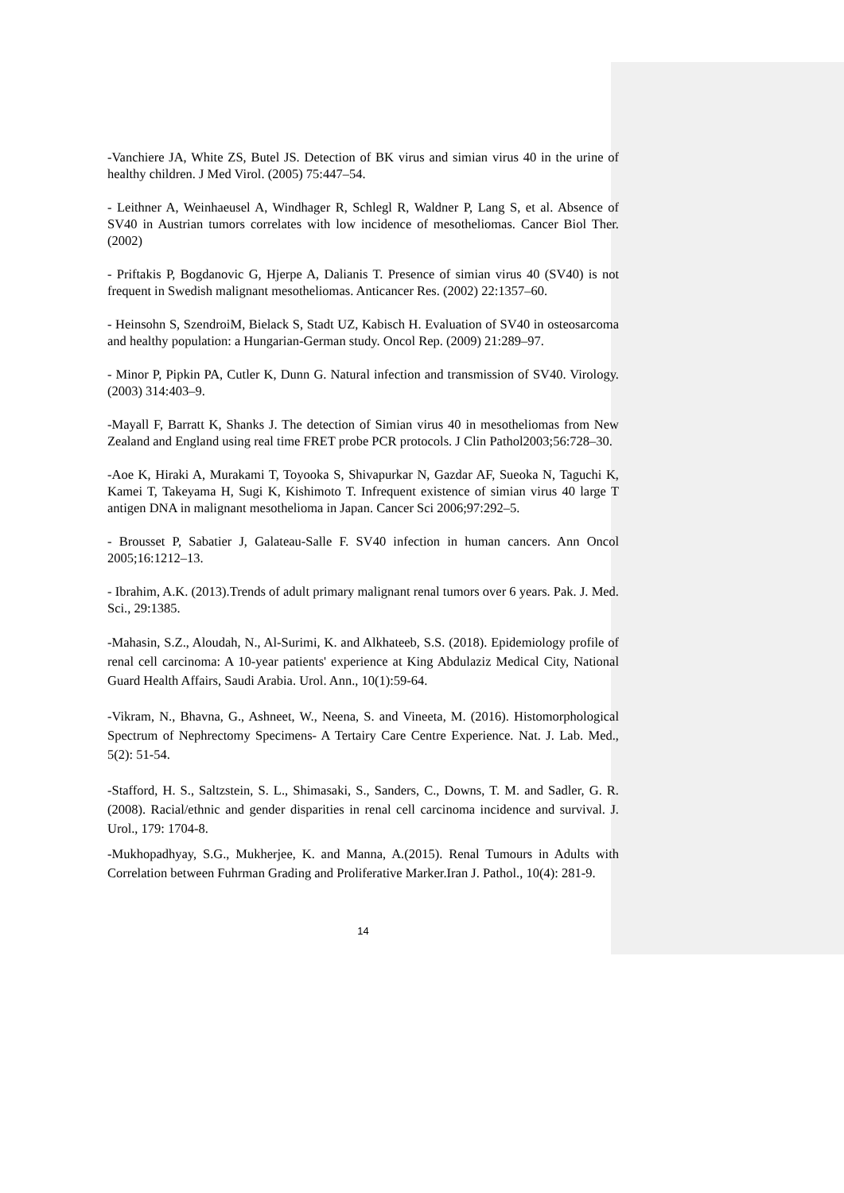-Vanchiere JA, White ZS, Butel JS. Detection of BK virus and simian virus 40 in the urine of healthy children. J Med Virol. (2005) 75:447–54.
- Leithner A, Weinhaeusel A, Windhager R, Schlegl R, Waldner P, Lang S, et al. Absence of SV40 in Austrian tumors correlates with low incidence of mesotheliomas. Cancer Biol Ther. (2002)
- Priftakis P, Bogdanovic G, Hjerpe A, Dalianis T. Presence of simian virus 40 (SV40) is not frequent in Swedish malignant mesotheliomas. Anticancer Res. (2002) 22:1357–60.
- Heinsohn S, SzendroiM, Bielack S, Stadt UZ, Kabisch H. Evaluation of SV40 in osteosarcoma and healthy population: a Hungarian-German study. Oncol Rep. (2009) 21:289–97.
- Minor P, Pipkin PA, Cutler K, Dunn G. Natural infection and transmission of SV40. Virology. (2003) 314:403–9.
-Mayall F, Barratt K, Shanks J. The detection of Simian virus 40 in mesotheliomas from New Zealand and England using real time FRET probe PCR protocols. J Clin Pathol2003;56:728–30.
-Aoe K, Hiraki A, Murakami T, Toyooka S, Shivapurkar N, Gazdar AF, Sueoka N, Taguchi K, Kamei T, Takeyama H, Sugi K, Kishimoto T. Infrequent existence of simian virus 40 large T antigen DNA in malignant mesothelioma in Japan. Cancer Sci 2006;97:292–5.
- Brousset P, Sabatier J, Galateau-Salle F. SV40 infection in human cancers. Ann Oncol 2005;16:1212–13.
- Ibrahim, A.K. (2013).Trends of adult primary malignant renal tumors over 6 years. Pak. J. Med. Sci., 29:1385.
-Mahasin, S.Z., Aloudah, N., Al-Surimi, K. and Alkhateeb, S.S. (2018). Epidemiology profile of renal cell carcinoma: A 10-year patients' experience at King Abdulaziz Medical City, National Guard Health Affairs, Saudi Arabia. Urol. Ann., 10(1):59-64.
-Vikram, N., Bhavna, G., Ashneet, W., Neena, S. and Vineeta, M. (2016). Histomorphological Spectrum of Nephrectomy Specimens- A Tertairy Care Centre Experience. Nat. J. Lab. Med., 5(2): 51-54.
-Stafford, H. S., Saltzstein, S. L., Shimasaki, S., Sanders, C., Downs, T. M. and Sadler, G. R. (2008). Racial/ethnic and gender disparities in renal cell carcinoma incidence and survival. J. Urol., 179: 1704-8.
-Mukhopadhyay, S.G., Mukherjee, K. and Manna, A.(2015). Renal Tumours in Adults with Correlation between Fuhrman Grading and Proliferative Marker.Iran J. Pathol., 10(4): 281-9.
14